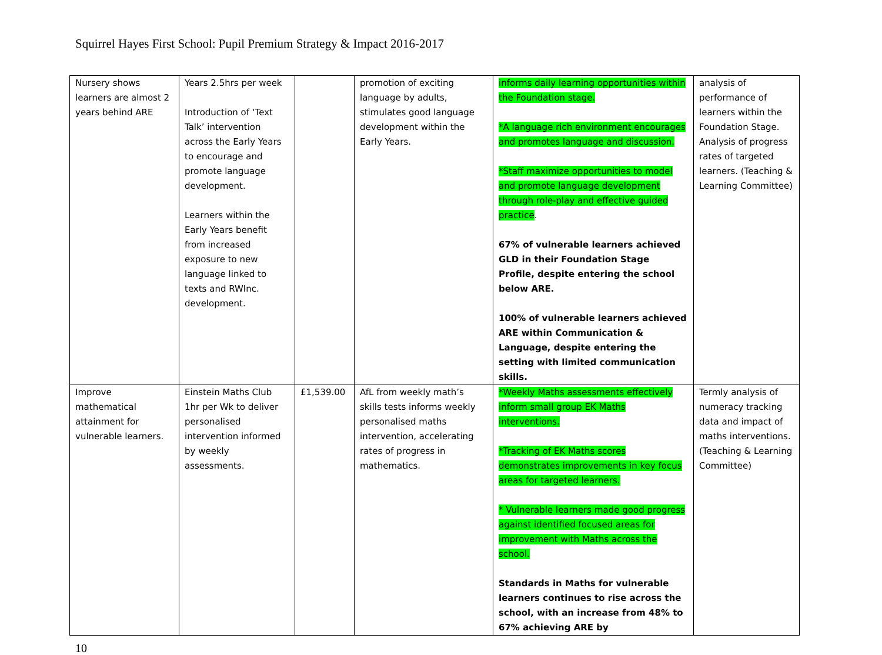Squirrel Hayes First School: Pupil Premium Strategy & Impact 2016-2017
| Nursery shows learners are almost 2 years behind ARE | Years 2.5hrs per week Introduction of ‘Text Talk’ intervention across the Early Years to encourage and promote language development. Learners within the Early Years benefit from increased exposure to new language linked to texts and RWInc. development. | | promotion of exciting language by adults, stimulates good language development within the Early Years. | informs daily learning opportunities within the Foundation stage. *A language rich environment encourages and promotes language and discussion. *Staff maximize opportunities to model and promote language development through role-play and effective guided practice . 67% of vulnerable learners achieved GLD in their Foundation Stage Profile, despite entering the school below ARE. 100% of vulnerable learners achieved ARE within Communication & Language, despite entering the setting with limited communication skills. | analysis of performance of learners within the Foundation Stage. Analysis of progress rates of targeted learners. (Teaching & Learning Committee) |
| Improve mathematical attainment for vulnerable learners. | Einstein Maths Club 1hr per Wk to deliver personalised intervention informed by weekly assessments. | £1,539.00 | AfL from weekly math’s skills tests informs weekly personalised maths intervention, accelerating rates of progress in mathematics. | *Weekly Maths assessments effectively inform small group EK Maths interventions. *Tracking of EK Maths scores demonstrates improvements in key focus areas for targeted learners. * Vulnerable learners made good progress against identified focused areas for improvement with Maths across the school. Standards in Maths for vulnerable learners continues to rise across the school, with an increase from 48% to 67% achieving ARE by | Termly analysis of numeracy tracking data and impact of maths interventions. (Teaching & Learning Committee) |
10